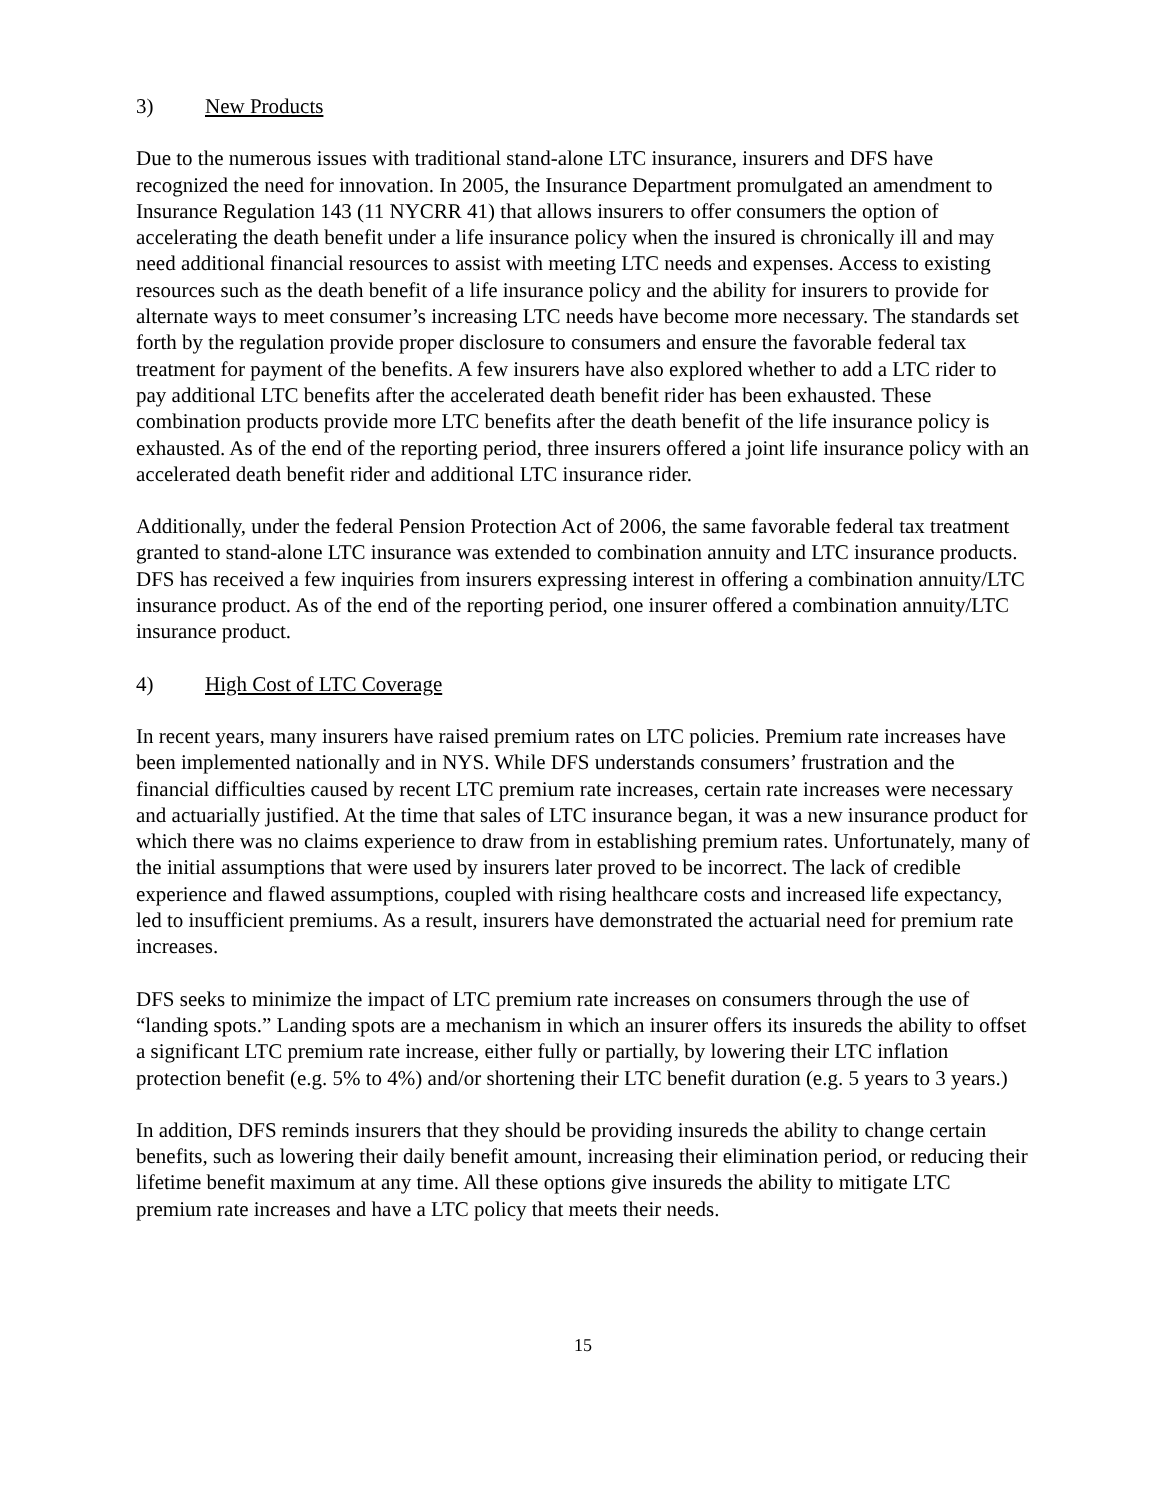3) New Products
Due to the numerous issues with traditional stand-alone LTC insurance, insurers and DFS have recognized the need for innovation. In 2005, the Insurance Department promulgated an amendment to Insurance Regulation 143 (11 NYCRR 41) that allows insurers to offer consumers the option of accelerating the death benefit under a life insurance policy when the insured is chronically ill and may need additional financial resources to assist with meeting LTC needs and expenses. Access to existing resources such as the death benefit of a life insurance policy and the ability for insurers to provide for alternate ways to meet consumer’s increasing LTC needs have become more necessary. The standards set forth by the regulation provide proper disclosure to consumers and ensure the favorable federal tax treatment for payment of the benefits. A few insurers have also explored whether to add a LTC rider to pay additional LTC benefits after the accelerated death benefit rider has been exhausted. These combination products provide more LTC benefits after the death benefit of the life insurance policy is exhausted. As of the end of the reporting period, three insurers offered a joint life insurance policy with an accelerated death benefit rider and additional LTC insurance rider.
Additionally, under the federal Pension Protection Act of 2006, the same favorable federal tax treatment granted to stand-alone LTC insurance was extended to combination annuity and LTC insurance products. DFS has received a few inquiries from insurers expressing interest in offering a combination annuity/LTC insurance product. As of the end of the reporting period, one insurer offered a combination annuity/LTC insurance product.
4) High Cost of LTC Coverage
In recent years, many insurers have raised premium rates on LTC policies. Premium rate increases have been implemented nationally and in NYS. While DFS understands consumers’ frustration and the financial difficulties caused by recent LTC premium rate increases, certain rate increases were necessary and actuarially justified. At the time that sales of LTC insurance began, it was a new insurance product for which there was no claims experience to draw from in establishing premium rates. Unfortunately, many of the initial assumptions that were used by insurers later proved to be incorrect. The lack of credible experience and flawed assumptions, coupled with rising healthcare costs and increased life expectancy, led to insufficient premiums. As a result, insurers have demonstrated the actuarial need for premium rate increases.
DFS seeks to minimize the impact of LTC premium rate increases on consumers through the use of “landing spots.” Landing spots are a mechanism in which an insurer offers its insureds the ability to offset a significant LTC premium rate increase, either fully or partially, by lowering their LTC inflation protection benefit (e.g. 5% to 4%) and/or shortening their LTC benefit duration (e.g. 5 years to 3 years.)
In addition, DFS reminds insurers that they should be providing insureds the ability to change certain benefits, such as lowering their daily benefit amount, increasing their elimination period, or reducing their lifetime benefit maximum at any time. All these options give insureds the ability to mitigate LTC premium rate increases and have a LTC policy that meets their needs.
15